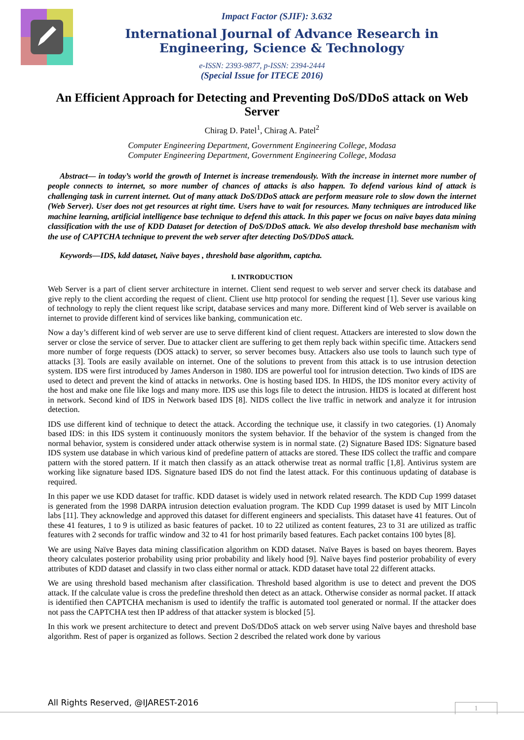Impact Factor (SJIF): 3.632
International Journal of Advance Research in Engineering, Science & Technology
e-ISSN: 2393-9877, p-ISSN: 2394-2444
(Special Issue for ITECE 2016)
An Efficient Approach for Detecting and Preventing DoS/DDoS attack on Web Server
Chirag D. Patel<sup>1</sup>, Chirag A. Patel<sup>2</sup>
Computer Engineering Department, Government Engineering College, Modasa
Computer Engineering Department, Government Engineering College, Modasa
Abstract— in today’s world the growth of Internet is increase tremendously. With the increase in internet more number of people connects to internet, so more number of chances of attacks is also happen. To defend various kind of attack is challenging task in current internet. Out of many attack DoS/DDoS attack are perform measure role to slow down the internet (Web Server). User does not get resources at right time. Users have to wait for resources. Many techniques are introduced like machine learning, artificial intelligence base technique to defend this attack. In this paper we focus on naïve bayes data mining classification with the use of KDD Dataset for detection of DoS/DDoS attack. We also develop threshold base mechanism with the use of CAPTCHA technique to prevent the web server after detecting DoS/DDoS attack.
Keywords—IDS, kdd dataset, Naïve bayes , threshold base algorithm, captcha.
I. INTRODUCTION
Web Server is a part of client server architecture in internet. Client send request to web server and server check its database and give reply to the client according the request of client. Client use http protocol for sending the request [1]. Sever use various king of technology to reply the client request like script, database services and many more. Different kind of Web server is available on internet to provide different kind of services like banking, communication etc.
Now a day’s different kind of web server are use to serve different kind of client request. Attackers are interested to slow down the server or close the service of server. Due to attacker client are suffering to get them reply back within specific time. Attackers send more number of forge requests (DOS attack) to server, so server becomes busy. Attackers also use tools to launch such type of attacks [3]. Tools are easily available on internet. One of the solutions to prevent from this attack is to use intrusion detection system. IDS were first introduced by James Anderson in 1980. IDS are powerful tool for intrusion detection. Two kinds of IDS are used to detect and prevent the kind of attacks in networks. One is hosting based IDS. In HIDS, the IDS monitor every activity of the host and make one file like logs and many more. IDS use this logs file to detect the intrusion. HIDS is located at different host in network. Second kind of IDS in Network based IDS [8]. NIDS collect the live traffic in network and analyze it for intrusion detection.
IDS use different kind of technique to detect the attack. According the technique use, it classify in two categories. (1) Anomaly based IDS: in this IDS system it continuously monitors the system behavior. If the behavior of the system is changed from the normal behavior, system is considered under attack otherwise system is in normal state. (2) Signature Based IDS: Signature based IDS system use database in which various kind of predefine pattern of attacks are stored. These IDS collect the traffic and compare pattern with the stored pattern. If it match then classify as an attack otherwise treat as normal traffic [1,8]. Antivirus system are working like signature based IDS. Signature based IDS do not find the latest attack. For this continuous updating of database is required.
In this paper we use KDD dataset for traffic. KDD dataset is widely used in network related research. The KDD Cup 1999 dataset is generated from the 1998 DARPA intrusion detection evaluation program. The KDD Cup 1999 dataset is used by MIT Lincoln labs [11]. They acknowledge and approved this dataset for different engineers and specialists. This dataset have 41 features. Out of these 41 features, 1 to 9 is utilized as basic features of packet. 10 to 22 utilized as content features, 23 to 31 are utilized as traffic features with 2 seconds for traffic window and 32 to 41 for host primarily based features. Each packet contains 100 bytes [8].
We are using Naïve Bayes data mining classification algorithm on KDD dataset. Naïve Bayes is based on bayes theorem. Bayes theory calculates posterior probability using prior probability and likely hood [9]. Naïve bayes find posterior probability of every attributes of KDD dataset and classify in two class either normal or attack. KDD dataset have total 22 different attacks.
We are using threshold based mechanism after classification. Threshold based algorithm is use to detect and prevent the DOS attack. If the calculate value is cross the predefine threshold then detect as an attack. Otherwise consider as normal packet. If attack is identified then CAPTCHA mechanism is used to identify the traffic is automated tool generated or normal. If the attacker does not pass the CAPTCHA test then IP address of that attacker system is blocked [5].
In this work we present architecture to detect and prevent DoS/DDoS attack on web server using Naïve bayes and threshold base algorithm. Rest of paper is organized as follows. Section 2 described the related work done by various
All Rights Reserved, @IJAREST-2016
1